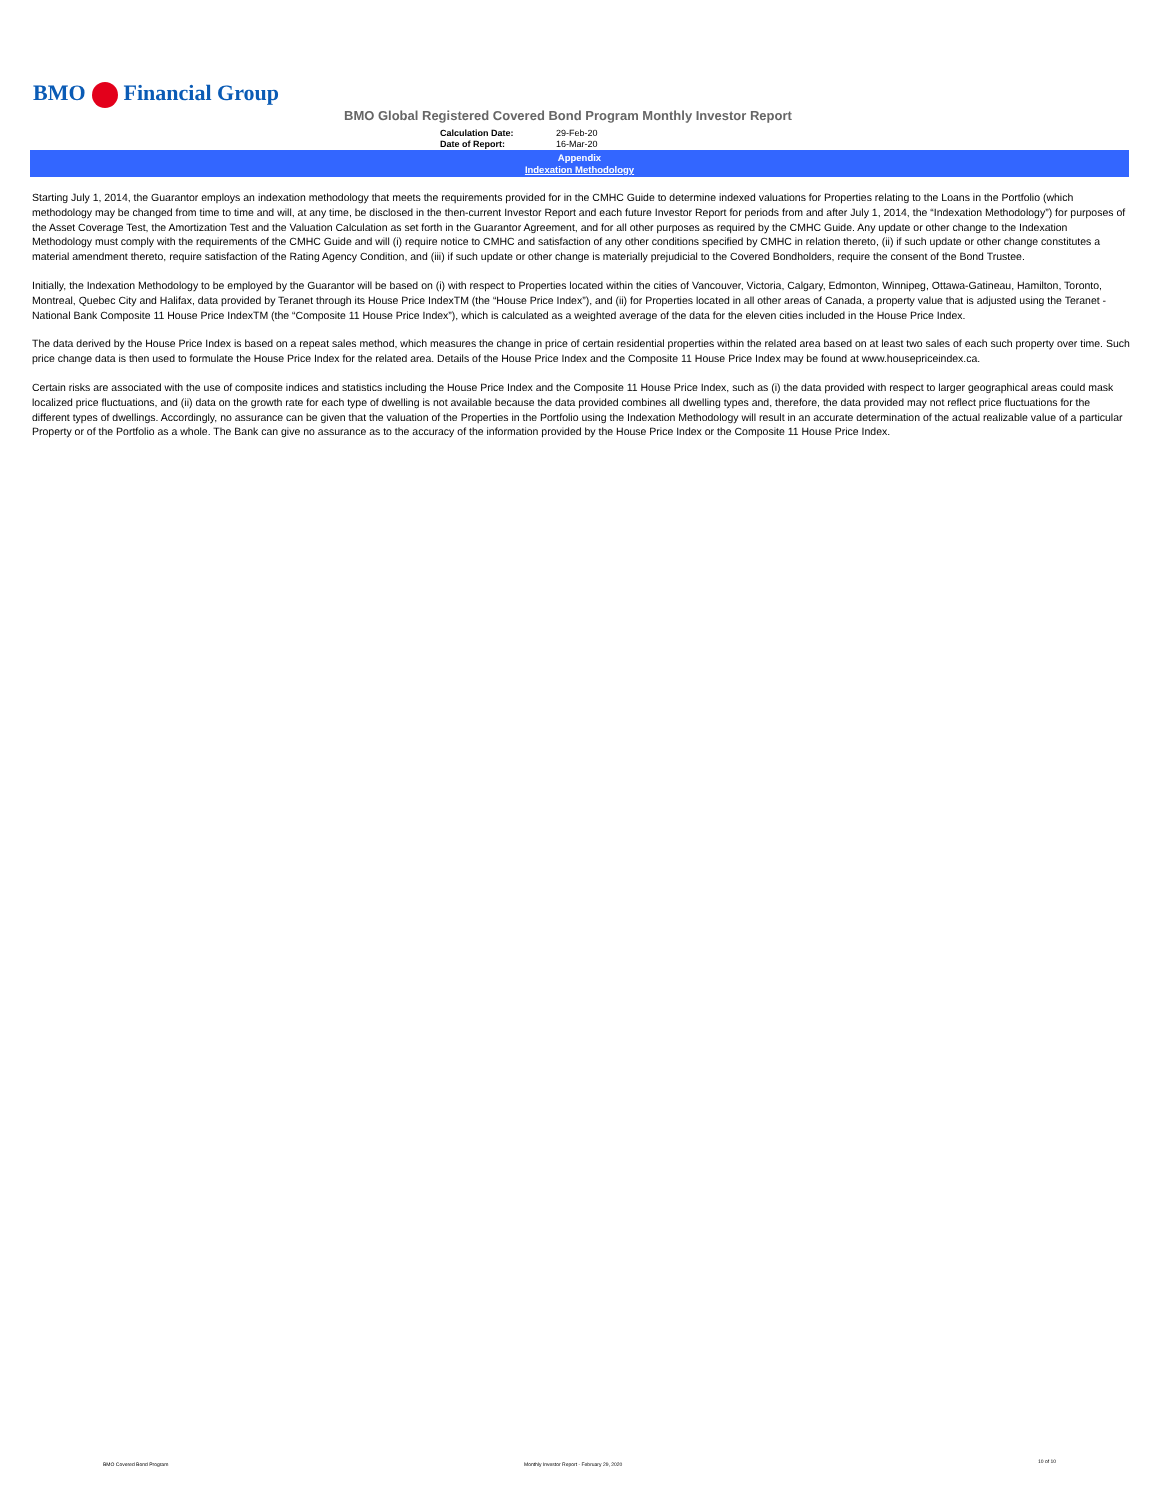BMO Financial Group
BMO Global Registered Covered Bond Program Monthly Investor Report
Calculation Date: 29-Feb-20
Date of Report: 16-Mar-20
Appendix
Indexation Methodology
Starting July 1, 2014, the Guarantor employs an indexation methodology that meets the requirements provided for in the CMHC Guide to determine indexed valuations for Properties relating to the Loans in the Portfolio (which methodology may be changed from time to time and will, at any time, be disclosed in the then-current Investor Report and each future Investor Report for periods from and after July 1, 2014, the “Indexation Methodology”) for purposes of the Asset Coverage Test, the Amortization Test and the Valuation Calculation as set forth in the Guarantor Agreement, and for all other purposes as required by the CMHC Guide. Any update or other change to the Indexation Methodology must comply with the requirements of the CMHC Guide and will (i) require notice to CMHC and satisfaction of any other conditions specified by CMHC in relation thereto, (ii) if such update or other change constitutes a material amendment thereto, require satisfaction of the Rating Agency Condition, and (iii) if such update or other change is materially prejudicial to the Covered Bondholders, require the consent of the Bond Trustee.
Initially, the Indexation Methodology to be employed by the Guarantor will be based on (i) with respect to Properties located within the cities of Vancouver, Victoria, Calgary, Edmonton, Winnipeg, Ottawa-Gatineau, Hamilton, Toronto, Montreal, Quebec City and Halifax, data provided by Teranet through its House Price IndexTM (the “House Price Index”), and (ii) for Properties located in all other areas of Canada, a property value that is adjusted using the Teranet - National Bank Composite 11 House Price IndexTM (the “Composite 11 House Price Index”), which is calculated as a weighted average of the data for the eleven cities included in the House Price Index.
The data derived by the House Price Index is based on a repeat sales method, which measures the change in price of certain residential properties within the related area based on at least two sales of each such property over time. Such price change data is then used to formulate the House Price Index for the related area. Details of the House Price Index and the Composite 11 House Price Index may be found at www.housepriceindex.ca.
Certain risks are associated with the use of composite indices and statistics including the House Price Index and the Composite 11 House Price Index, such as (i) the data provided with respect to larger geographical areas could mask localized price fluctuations, and (ii) data on the growth rate for each type of dwelling is not available because the data provided combines all dwelling types and, therefore, the data provided may not reflect price fluctuations for the different types of dwellings. Accordingly, no assurance can be given that the valuation of the Properties in the Portfolio using the Indexation Methodology will result in an accurate determination of the actual realizable value of a particular Property or of the Portfolio as a whole. The Bank can give no assurance as to the accuracy of the information provided by the House Price Index or the Composite 11 House Price Index.
BMO Covered Bond Program
Monthly Investor Report - February 29, 2020
10 of 10